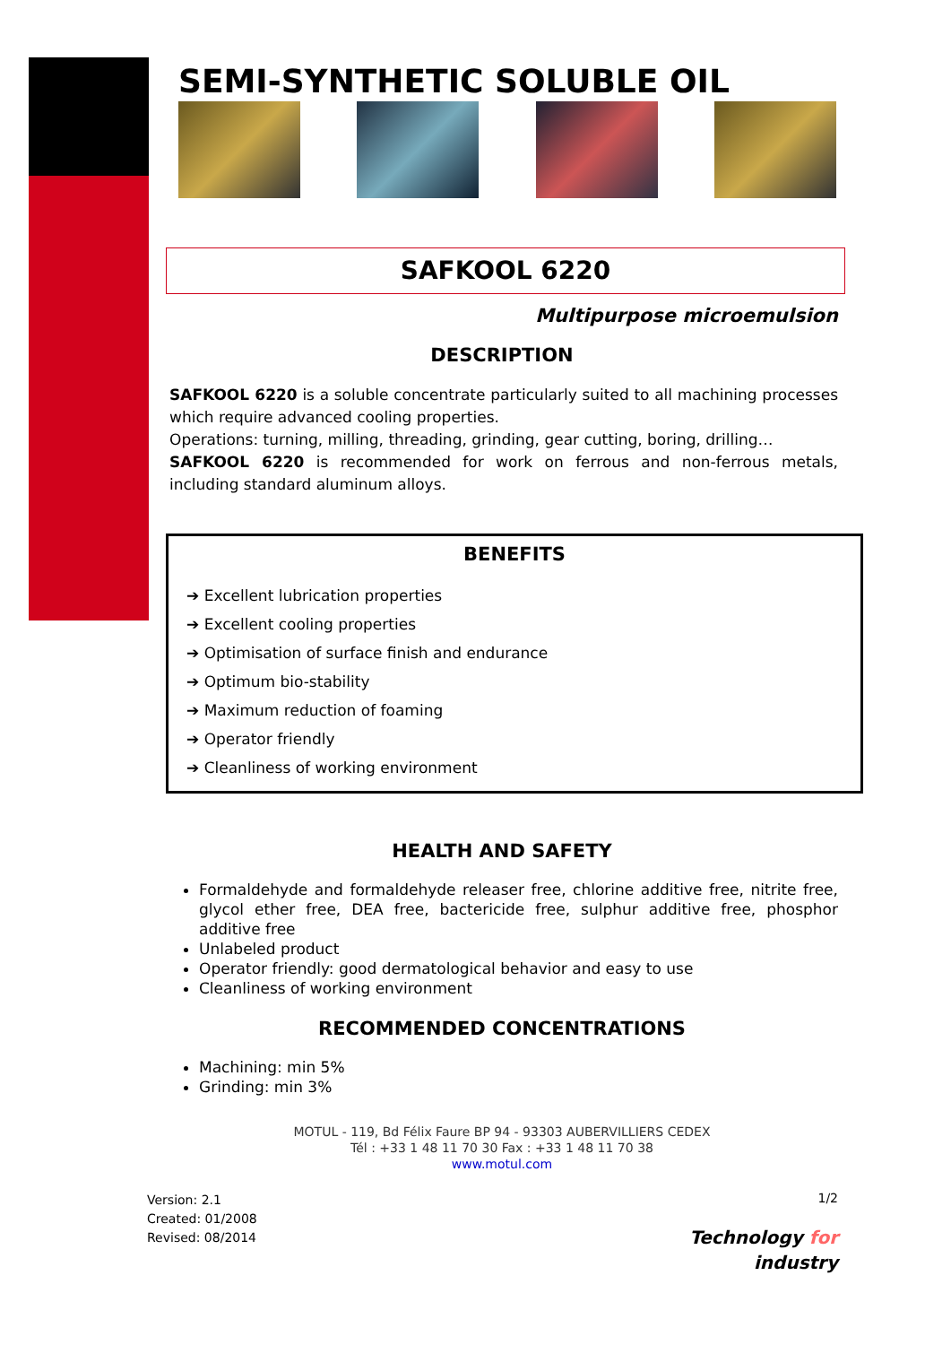SEMI-SYNTHETIC SOLUBLE OIL
SAFKOOL 6220
Multipurpose microemulsion
DESCRIPTION
SAFKOOL 6220 is a soluble concentrate particularly suited to all machining processes which require advanced cooling properties.
Operations: turning, milling, threading, grinding, gear cutting, boring, drilling…
SAFKOOL 6220 is recommended for work on ferrous and non-ferrous metals, including standard aluminum alloys.
BENEFITS
➔ Excellent lubrication properties
➔ Excellent cooling properties
➔ Optimisation of surface finish and endurance
➔ Optimum bio-stability
➔ Maximum reduction of foaming
➔ Operator friendly
➔ Cleanliness of working environment
HEALTH AND SAFETY
Formaldehyde and formaldehyde releaser free, chlorine additive free, nitrite free, glycol ether free, DEA free, bactericide free, sulphur additive free, phosphor additive free
Unlabeled product
Operator friendly: good dermatological behavior and easy to use
Cleanliness of working environment
RECOMMENDED CONCENTRATIONS
Machining: min 5%
Grinding: min 3%
MOTUL - 119, Bd Félix Faure BP 94 - 93303 AUBERVILLIERS CEDEX
Tél : +33 1 48 11 70 30 Fax : +33 1 48 11 70 38
www.motul.com
Version: 2.1
Created: 01/2008
Revised: 08/2014
1/2
Technology for
industry